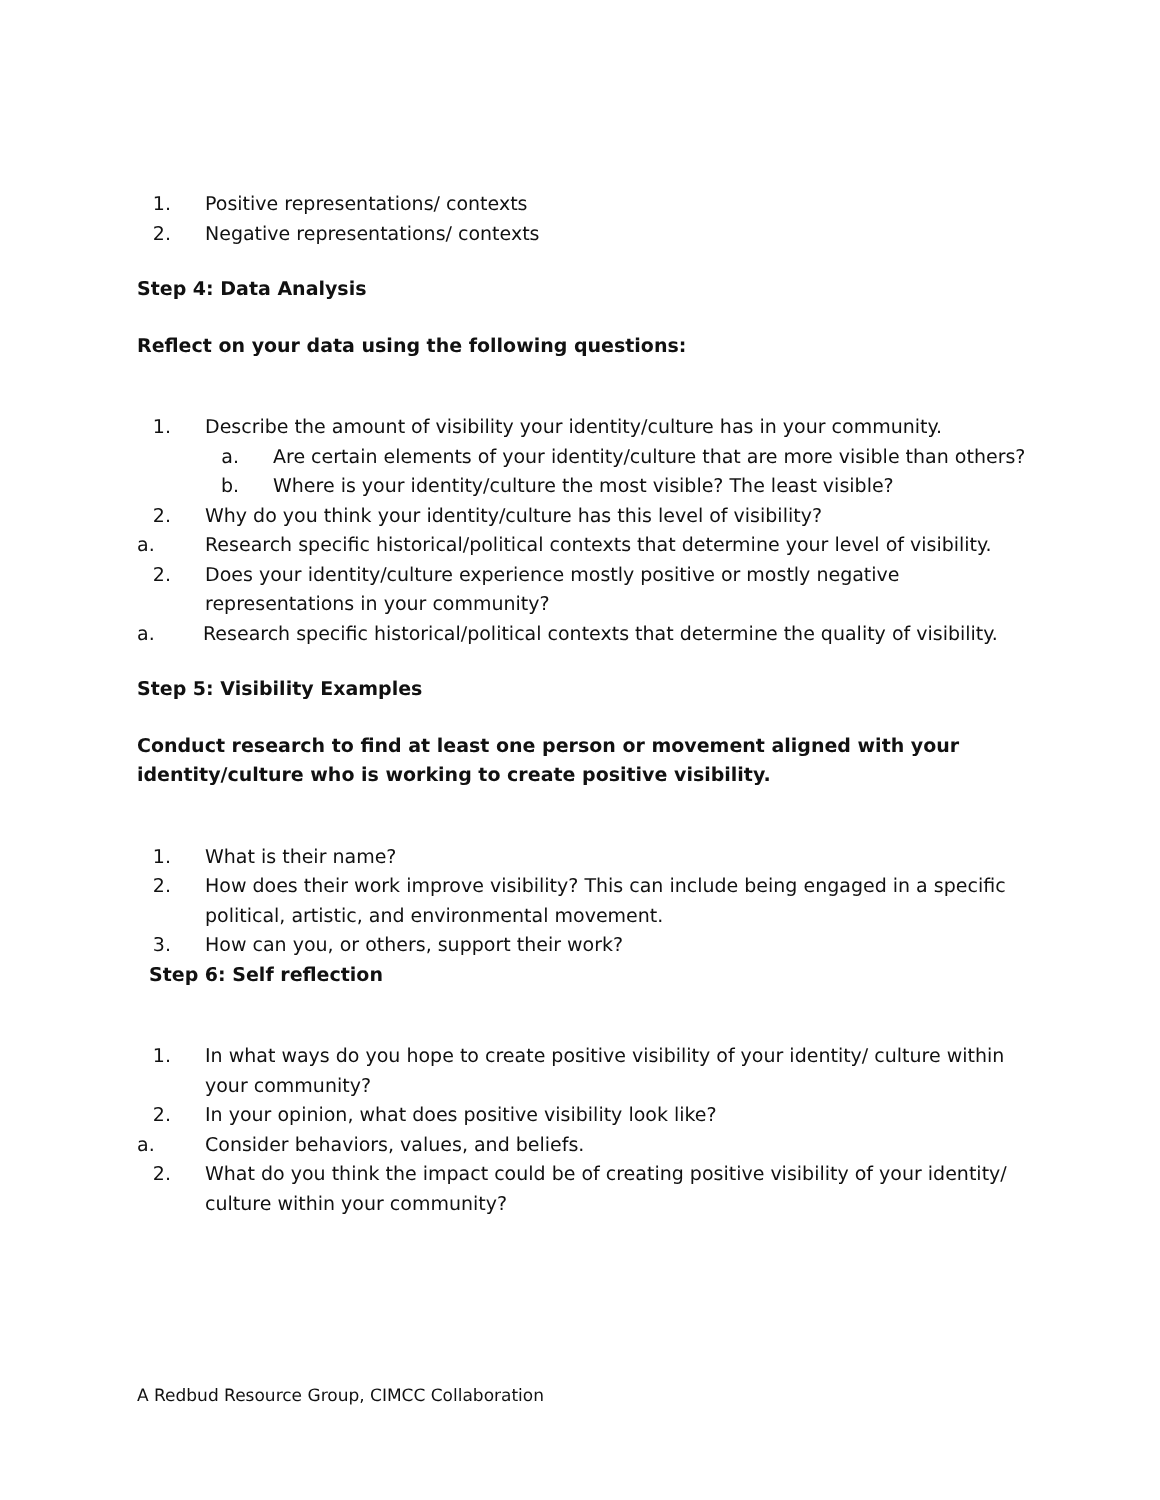1. Positive representations/ contexts
2. Negative representations/ contexts
Step 4: Data Analysis
Reflect on your data using the following questions:
1. Describe the amount of visibility your identity/culture has in your community.
a. Are certain elements of your identity/culture that are more visible than others?
b. Where is your identity/culture the most visible? The least visible?
2. Why do you think your identity/culture has this level of visibility?
a. Research specific historical/political contexts that determine your level of visibility.
2. Does your identity/culture experience mostly positive or mostly negative representations in your community?
a. Research specific historical/political contexts that determine the quality of visibility.
Step 5: Visibility Examples
Conduct research to find at least one person or movement aligned with your identity/culture who is working to create positive visibility.
1. What is their name?
2. How does their work improve visibility? This can include being engaged in a specific political, artistic, and environmental movement.
3. How can you, or others, support their work?
Step 6: Self reflection
1. In what ways do you hope to create positive visibility of your identity/ culture within your community?
2. In your opinion, what does positive visibility look like?
a. Consider behaviors, values, and beliefs.
2. What do you think the impact could be of creating positive visibility of your identity/ culture within your community?
A Redbud Resource Group, CIMCC Collaboration